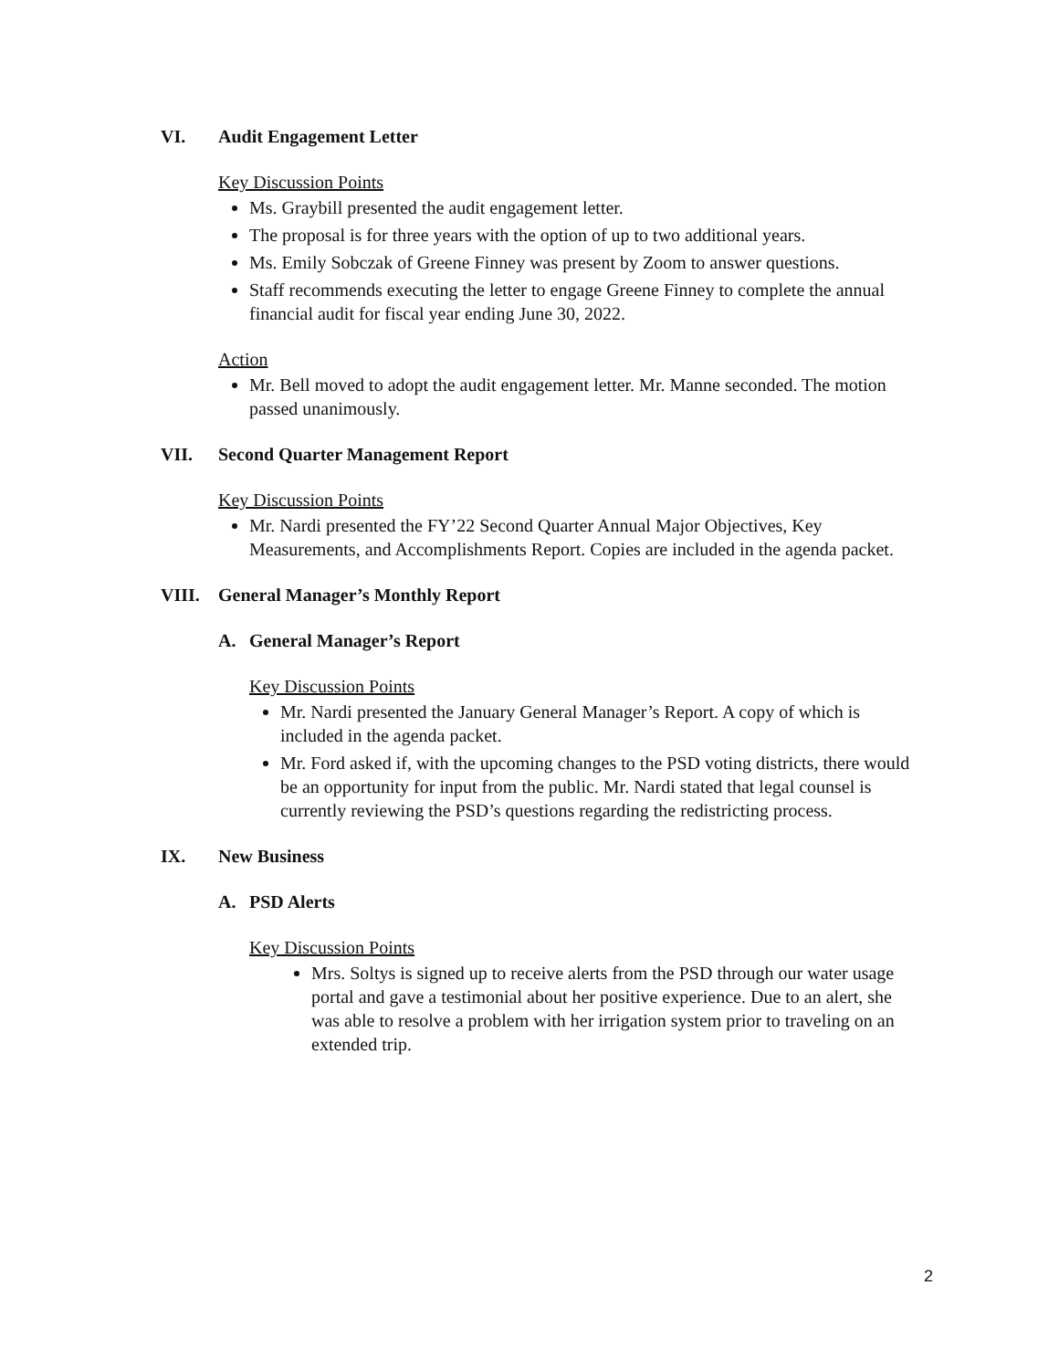VI. Audit Engagement Letter
Key Discussion Points
Ms. Graybill presented the audit engagement letter.
The proposal is for three years with the option of up to two additional years.
Ms. Emily Sobczak of Greene Finney was present by Zoom to answer questions.
Staff recommends executing the letter to engage Greene Finney to complete the annual financial audit for fiscal year ending June 30, 2022.
Action
Mr. Bell moved to adopt the audit engagement letter. Mr. Manne seconded. The motion passed unanimously.
VII. Second Quarter Management Report
Key Discussion Points
Mr. Nardi presented the FY’22 Second Quarter Annual Major Objectives, Key Measurements, and Accomplishments Report. Copies are included in the agenda packet.
VIII. General Manager’s Monthly Report
A. General Manager’s Report
Key Discussion Points
Mr. Nardi presented the January General Manager’s Report. A copy of which is included in the agenda packet.
Mr. Ford asked if, with the upcoming changes to the PSD voting districts, there would be an opportunity for input from the public. Mr. Nardi stated that legal counsel is currently reviewing the PSD’s questions regarding the redistricting process.
IX. New Business
A. PSD Alerts
Key Discussion Points
Mrs. Soltys is signed up to receive alerts from the PSD through our water usage portal and gave a testimonial about her positive experience. Due to an alert, she was able to resolve a problem with her irrigation system prior to traveling on an extended trip.
2